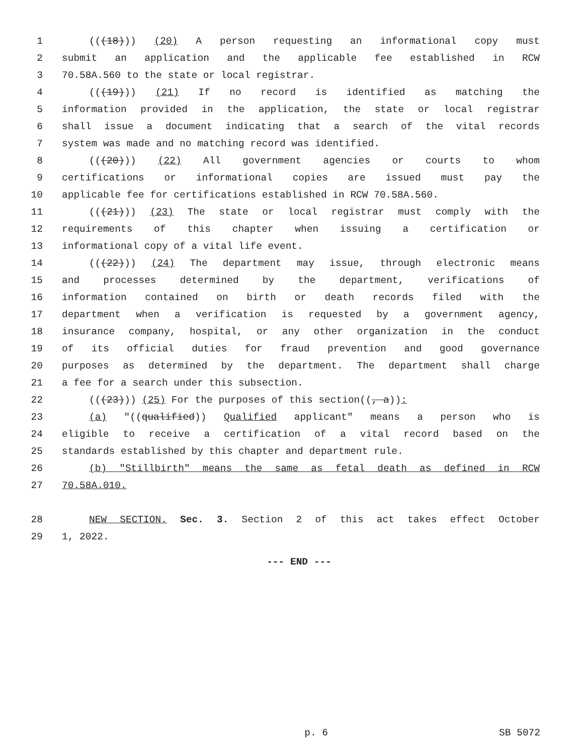1 (((18))) (20) A person requesting an informational copy must
2 submit an application and the applicable fee established in RCW
3 70.58A.560 to the state or local registrar.
4 (((19))) (21) If no record is identified as matching the
5 information provided in the application, the state or local registrar
6 shall issue a document indicating that a search of the vital records
7 system was made and no matching record was identified.
8 (((20))) (22) All government agencies or courts to whom
9 certifications or informational copies are issued must pay the
10 applicable fee for certifications established in RCW 70.58A.560.
11 (((21))) (23) The state or local registrar must comply with the
12 requirements of this chapter when issuing a certification or
13 informational copy of a vital life event.
14 (((22))) (24) The department may issue, through electronic means
15 and processes determined by the department, verifications of
16 information contained on birth or death records filed with the
17 department when a verification is requested by a government agency,
18 insurance company, hospital, or any other organization in the conduct
19 of its official duties for fraud prevention and good governance
20 purposes as determined by the department. The department shall charge
21 a fee for a search under this subsection.
22 (((23))) (25) For the purposes of this section((, a)):
23 (a) "((qualified)) Qualified applicant" means a person who is
24 eligible to receive a certification of a vital record based on the
25 standards established by this chapter and department rule.
26 (b) "Stillbirth" means the same as fetal death as defined in RCW
27 70.58A.010.
28 NEW SECTION. Sec. 3. Section 2 of this act takes effect October
29 1, 2022.
--- END ---
p. 6 SB 5072